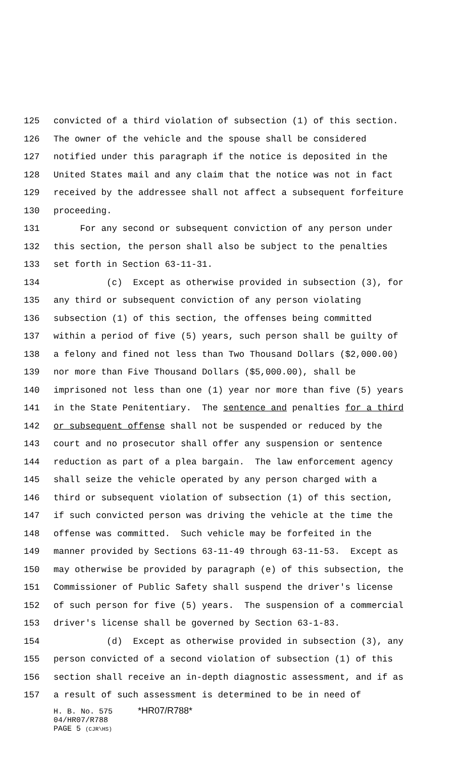125 convicted of a third violation of subsection (1) of this section.
126 The owner of the vehicle and the spouse shall be considered
127 notified under this paragraph if the notice is deposited in the
128 United States mail and any claim that the notice was not in fact
129 received by the addressee shall not affect a subsequent forfeiture
130 proceeding.
131 For any second or subsequent conviction of any person under
132 this section, the person shall also be subject to the penalties
133 set forth in Section 63-11-31.
134 (c) Except as otherwise provided in subsection (3), for
135 any third or subsequent conviction of any person violating
136 subsection (1) of this section, the offenses being committed
137 within a period of five (5) years, such person shall be guilty of
138 a felony and fined not less than Two Thousand Dollars ($2,000.00)
139 nor more than Five Thousand Dollars ($5,000.00), shall be
140 imprisoned not less than one (1) year nor more than five (5) years
141 in the State Penitentiary. The sentence and penalties for a third
142 or subsequent offense shall not be suspended or reduced by the
143 court and no prosecutor shall offer any suspension or sentence
144 reduction as part of a plea bargain. The law enforcement agency
145 shall seize the vehicle operated by any person charged with a
146 third or subsequent violation of subsection (1) of this section,
147 if such convicted person was driving the vehicle at the time the
148 offense was committed. Such vehicle may be forfeited in the
149 manner provided by Sections 63-11-49 through 63-11-53. Except as
150 may otherwise be provided by paragraph (e) of this subsection, the
151 Commissioner of Public Safety shall suspend the driver's license
152 of such person for five (5) years. The suspension of a commercial
153 driver's license shall be governed by Section 63-1-83.
154 (d) Except as otherwise provided in subsection (3), any
155 person convicted of a second violation of subsection (1) of this
156 section shall receive an in-depth diagnostic assessment, and if as
157 a result of such assessment is determined to be in need of
H. B. No. 575 *HR07/R788*
04/HR07/R788
PAGE 5 (CJR\HS)